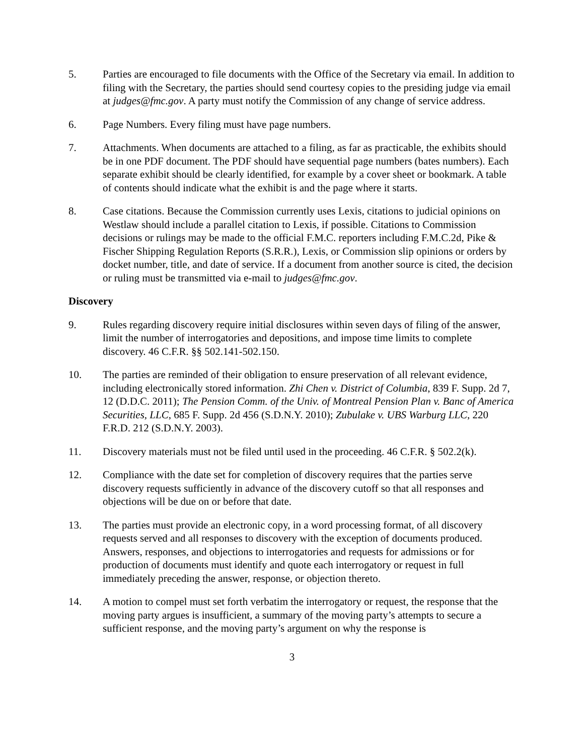5. Parties are encouraged to file documents with the Office of the Secretary via email. In addition to filing with the Secretary, the parties should send courtesy copies to the presiding judge via email at judges@fmc.gov. A party must notify the Commission of any change of service address.
6. Page Numbers. Every filing must have page numbers.
7. Attachments. When documents are attached to a filing, as far as practicable, the exhibits should be in one PDF document. The PDF should have sequential page numbers (bates numbers). Each separate exhibit should be clearly identified, for example by a cover sheet or bookmark. A table of contents should indicate what the exhibit is and the page where it starts.
8. Case citations. Because the Commission currently uses Lexis, citations to judicial opinions on Westlaw should include a parallel citation to Lexis, if possible. Citations to Commission decisions or rulings may be made to the official F.M.C. reporters including F.M.C.2d, Pike & Fischer Shipping Regulation Reports (S.R.R.), Lexis, or Commission slip opinions or orders by docket number, title, and date of service. If a document from another source is cited, the decision or ruling must be transmitted via e-mail to judges@fmc.gov.
Discovery
9. Rules regarding discovery require initial disclosures within seven days of filing of the answer, limit the number of interrogatories and depositions, and impose time limits to complete discovery. 46 C.F.R. §§ 502.141-502.150.
10. The parties are reminded of their obligation to ensure preservation of all relevant evidence, including electronically stored information. Zhi Chen v. District of Columbia, 839 F. Supp. 2d 7, 12 (D.D.C. 2011); The Pension Comm. of the Univ. of Montreal Pension Plan v. Banc of America Securities, LLC, 685 F. Supp. 2d 456 (S.D.N.Y. 2010); Zubulake v. UBS Warburg LLC, 220 F.R.D. 212 (S.D.N.Y. 2003).
11. Discovery materials must not be filed until used in the proceeding. 46 C.F.R. § 502.2(k).
12. Compliance with the date set for completion of discovery requires that the parties serve discovery requests sufficiently in advance of the discovery cutoff so that all responses and objections will be due on or before that date.
13. The parties must provide an electronic copy, in a word processing format, of all discovery requests served and all responses to discovery with the exception of documents produced. Answers, responses, and objections to interrogatories and requests for admissions or for production of documents must identify and quote each interrogatory or request in full immediately preceding the answer, response, or objection thereto.
14. A motion to compel must set forth verbatim the interrogatory or request, the response that the moving party argues is insufficient, a summary of the moving party’s attempts to secure a sufficient response, and the moving party’s argument on why the response is
3